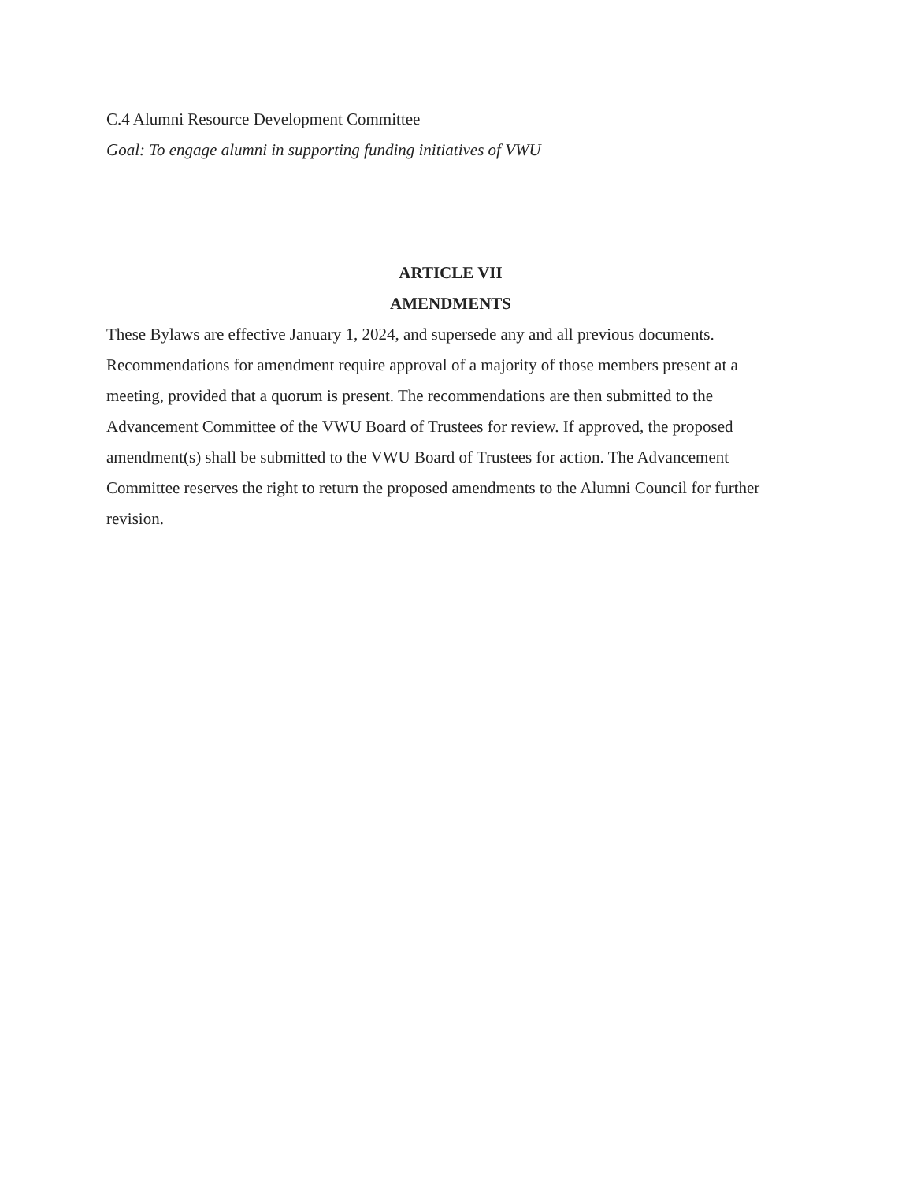C.4 Alumni Resource Development Committee
Goal: To engage alumni in supporting funding initiatives of VWU
ARTICLE VII
AMENDMENTS
These Bylaws are effective January 1, 2024, and supersede any and all previous documents. Recommendations for amendment require approval of a majority of those members present at a meeting, provided that a quorum is present. The recommendations are then submitted to the Advancement Committee of the VWU Board of Trustees for review. If approved, the proposed amendment(s) shall be submitted to the VWU Board of Trustees for action. The Advancement Committee reserves the right to return the proposed amendments to the Alumni Council for further revision.